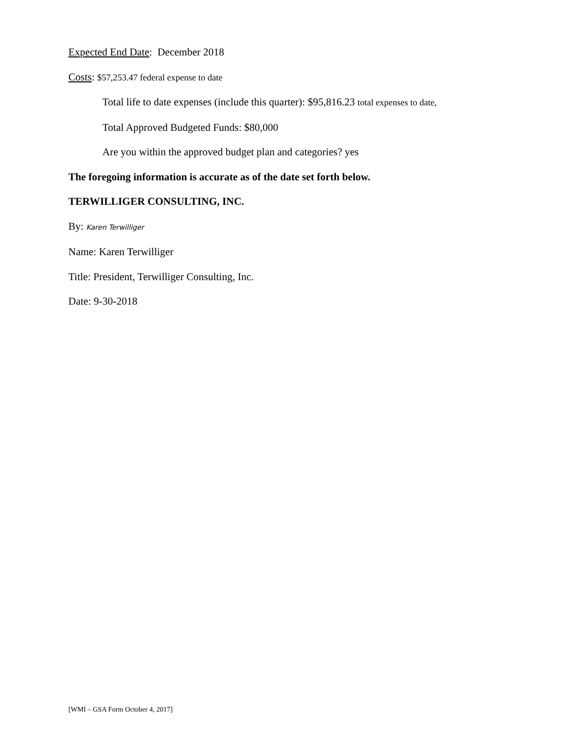Expected End Date: December 2018
Costs: $57,253.47 federal expense to date
Total life to date expenses (include this quarter): $95,816.23 total expenses to date,
Total Approved Budgeted Funds: $80,000
Are you within the approved budget plan and categories? yes
The foregoing information is accurate as of the date set forth below.
TERWILLIGER CONSULTING, INC.
By: Karen Terwilliger
Name: Karen Terwilliger
Title: President, Terwilliger Consulting, Inc.
Date: 9-30-2018
[WMI – GSA Form October 4, 2017]